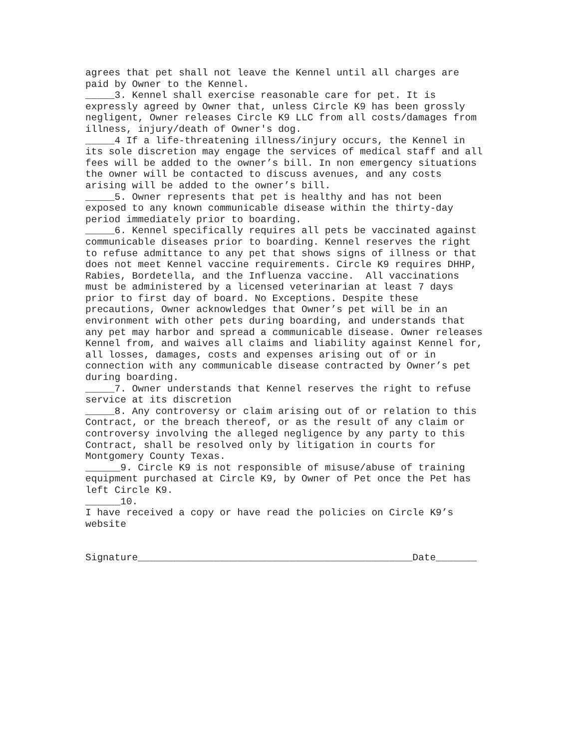agrees that pet shall not leave the Kennel until all charges are paid by Owner to the Kennel.
_____3. Kennel shall exercise reasonable care for pet. It is expressly agreed by Owner that, unless Circle K9 has been grossly negligent, Owner releases Circle K9 LLC from all costs/damages from illness, injury/death of Owner's dog.
_____4 If a life-threatening illness/injury occurs, the Kennel in its sole discretion may engage the services of medical staff and all fees will be added to the owner’s bill. In non emergency situations the owner will be contacted to discuss avenues, and any costs arising will be added to the owner’s bill.
_____5. Owner represents that pet is healthy and has not been exposed to any known communicable disease within the thirty-day period immediately prior to boarding.
_____6. Kennel specifically requires all pets be vaccinated against communicable diseases prior to boarding. Kennel reserves the right to refuse admittance to any pet that shows signs of illness or that does not meet Kennel vaccine requirements. Circle K9 requires DHHP, Rabies, Bordetella, and the Influenza vaccine. All vaccinations must be administered by a licensed veterinarian at least 7 days prior to first day of board. No Exceptions. Despite these precautions, Owner acknowledges that Owner’s pet will be in an environment with other pets during boarding, and understands that any pet may harbor and spread a communicable disease. Owner releases Kennel from, and waives all claims and liability against Kennel for, all losses, damages, costs and expenses arising out of or in connection with any communicable disease contracted by Owner’s pet during boarding.
_____7. Owner understands that Kennel reserves the right to refuse service at its discretion
_____8. Any controversy or claim arising out of or relation to this Contract, or the breach thereof, or as the result of any claim or controversy involving the alleged negligence by any party to this Contract, shall be resolved only by litigation in courts for Montgomery County Texas.
______9. Circle K9 is not responsible of misuse/abuse of training equipment purchased at Circle K9, by Owner of Pet once the Pet has left Circle K9.
______10.
I have received a copy or have read the policies on Circle K9’s website
Signature_______________________________________________Date_______